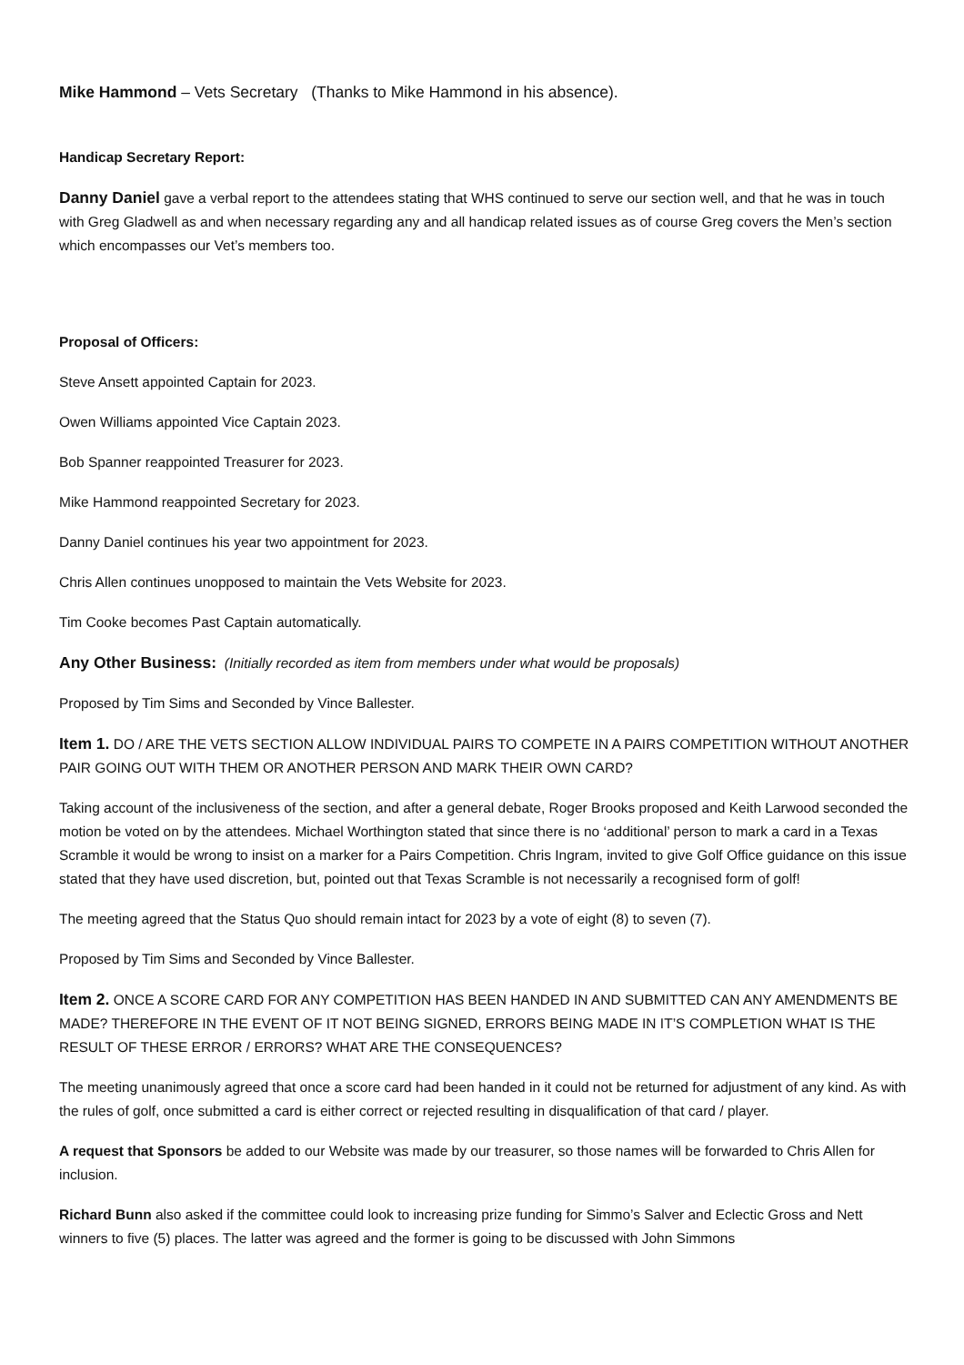Mike Hammond – Vets Secretary (Thanks to Mike Hammond in his absence).
Handicap Secretary Report:
Danny Daniel gave a verbal report to the attendees stating that WHS continued to serve our section well, and that he was in touch with Greg Gladwell as and when necessary regarding any and all handicap related issues as of course Greg covers the Men’s section which encompasses our Vet’s members too.
Proposal of Officers:
Steve Ansett appointed Captain for 2023.
Owen Williams appointed Vice Captain 2023.
Bob Spanner reappointed Treasurer for 2023.
Mike Hammond reappointed Secretary for 2023.
Danny Daniel continues his year two appointment for 2023.
Chris Allen continues unopposed to maintain the Vets Website for 2023.
Tim Cooke becomes Past Captain automatically.
Any Other Business: (Initially recorded as item from members under what would be proposals)
Proposed by Tim Sims and Seconded by Vince Ballester.
Item 1. DO / ARE THE VETS SECTION ALLOW INDIVIDUAL PAIRS TO COMPETE IN A PAIRS COMPETITION WITHOUT ANOTHER PAIR GOING OUT WITH THEM OR ANOTHER PERSON AND MARK THEIR OWN CARD?
Taking account of the inclusiveness of the section, and after a general debate, Roger Brooks proposed and Keith Larwood seconded the motion be voted on by the attendees. Michael Worthington stated that since there is no ‘additional’ person to mark a card in a Texas Scramble it would be wrong to insist on a marker for a Pairs Competition. Chris Ingram, invited to give Golf Office guidance on this issue stated that they have used discretion, but, pointed out that Texas Scramble is not necessarily a recognised form of golf!
The meeting agreed that the Status Quo should remain intact for 2023 by a vote of eight (8) to seven (7).
Proposed by Tim Sims and Seconded by Vince Ballester.
Item 2. ONCE A SCORE CARD FOR ANY COMPETITION HAS BEEN HANDED IN AND SUBMITTED CAN ANY AMENDMENTS BE MADE? THEREFORE IN THE EVENT OF IT NOT BEING SIGNED, ERRORS BEING MADE IN IT’S COMPLETION WHAT IS THE RESULT OF THESE ERROR / ERRORS? WHAT ARE THE CONSEQUENCES?
The meeting unanimously agreed that once a score card had been handed in it could not be returned for adjustment of any kind. As with the rules of golf, once submitted a card is either correct or rejected resulting in disqualification of that card / player.
A request that Sponsors be added to our Website was made by our treasurer, so those names will be forwarded to Chris Allen for inclusion.
Richard Bunn also asked if the committee could look to increasing prize funding for Simmo’s Salver and Eclectic Gross and Nett winners to five (5) places. The latter was agreed and the former is going to be discussed with John Simmons